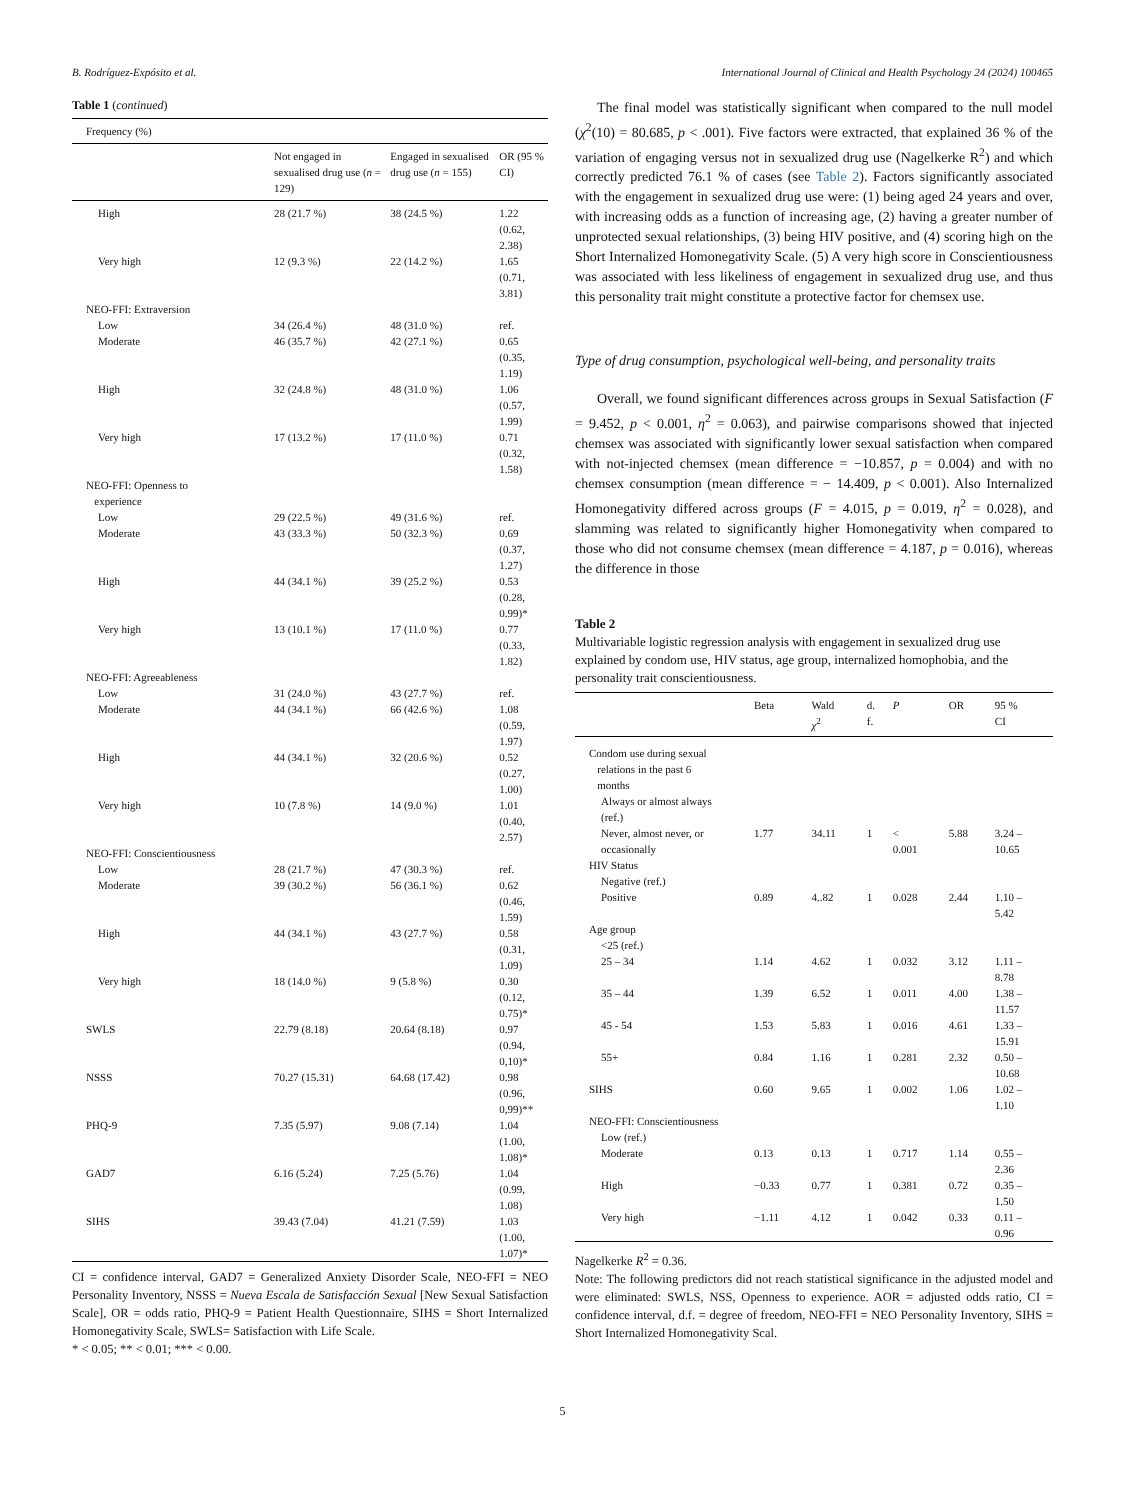B. Rodríguez-Expósito et al. International Journal of Clinical and Health Psychology 24 (2024) 100465
Table 1 (continued)
| Frequency (%) | | | |
| | Not engaged in sexualised drug use ( n = 129) | Engaged in sexualised drug use ( n = 155) | OR (95 % CI) |
| High | 28 (21.7 %) | 38 (24.5 %) | 1.22 (0.62, 2.38) |
| Very high | 12 (9.3 %) | 22 (14.2 %) | 1.65 (0.71, 3.81) |
| NEO-FFI: Extraversion | | | |
| Low | 34 (26.4 %) | 48 (31.0 %) | ref. |
| Moderate | 46 (35.7 %) | 42 (27.1 %) | 0.65 (0.35, 1.19) |
| High | 32 (24.8 %) | 48 (31.0 %) | 1.06 (0.57, 1.99) |
| Very high | 17 (13.2 %) | 17 (11.0 %) | 0.71 (0.32, 1.58) |
| NEO-FFI: Openness to experience | | | |
| Low | 29 (22.5 %) | 49 (31.6 %) | ref. |
| Moderate | 43 (33.3 %) | 50 (32.3 %) | 0.69 (0.37, 1.27) |
| High | 44 (34.1 %) | 39 (25.2 %) | 0.53 (0.28, 0.99)* |
| Very high | 13 (10.1 %) | 17 (11.0 %) | 0.77 (0.33, 1.82) |
| NEO-FFI: Agreeableness | | | |
| Low | 31 (24.0 %) | 43 (27.7 %) | ref. |
| Moderate | 44 (34.1 %) | 66 (42.6 %) | 1.08 (0.59, 1.97) |
| High | 44 (34.1 %) | 32 (20.6 %) | 0.52 (0.27, 1.00) |
| Very high | 10 (7.8 %) | 14 (9.0 %) | 1.01 (0.40, 2.57) |
| NEO-FFI: Conscientiousness | | | |
| Low | 28 (21.7 %) | 47 (30.3 %) | ref. |
| Moderate | 39 (30.2 %) | 56 (36.1 %) | 0.62 (0.46, 1.59) |
| High | 44 (34.1 %) | 43 (27.7 %) | 0.58 (0.31, 1.09) |
| Very high | 18 (14.0 %) | 9 (5.8 %) | 0.30 (0.12, 0.75)* |
| SWLS | 22.79 (8.18) | 20.64 (8.18) | 0.97 (0.94, 0,10)* |
| NSSS | 70.27 (15.31) | 64.68 (17.42) | 0.98 (0.96, 0,99)** |
| PHQ-9 | 7.35 (5.97) | 9.08 (7.14) | 1.04 (1.00, 1.08)* |
| GAD7 | 6.16 (5.24) | 7.25 (5.76) | 1.04 (0.99, 1.08) |
| SIHS | 39.43 (7.04) | 41.21 (7.59) | 1.03 (1.00, 1.07)* |
CI = confidence interval, GAD7 = Generalized Anxiety Disorder Scale, NEO-FFI = NEO Personality Inventory, NSSS = Nueva Escala de Satisfacción Sexual [New Sexual Satisfaction Scale], OR = odds ratio, PHQ-9 = Patient Health Questionnaire, SIHS = Short Internalized Homonegativity Scale, SWLS= Satisfaction with Life Scale.
* < 0.05; ** < 0.01; *** < 0.00.
The final model was statistically significant when compared to the null model (χ<sup>2</sup>(10) = 80.685, p < .001). Five factors were extracted, that explained 36 % of the variation of engaging versus not in sexualized drug use (Nagelkerke R<sup>2</sup>) and which correctly predicted 76.1 % of cases (see Table 2). Factors significantly associated with the engagement in sexualized drug use were: (1) being aged 24 years and over, with increasing odds as a function of increasing age, (2) having a greater number of unprotected sexual relationships, (3) being HIV positive, and (4) scoring high on the Short Internalized Homonegativity Scale. (5) A very high score in Conscientiousness was associated with less likeliness of engagement in sexualized drug use, and thus this personality trait might constitute a protective factor for chemsex use.
Type of drug consumption, psychological well-being, and personality traits
Overall, we found significant differences across groups in Sexual Satisfaction (F = 9.452, p < 0.001, η<sup>2</sup> = 0.063), and pairwise comparisons showed that injected chemsex was associated with significantly lower sexual satisfaction when compared with not-injected chemsex (mean difference = −10.857, p = 0.004) and with no chemsex consumption (mean difference = − 14.409, p < 0.001). Also Internalized Homonegativity differed across groups (F = 4.015, p = 0.019, η<sup>2</sup> = 0.028), and slamming was related to significantly higher Homonegativity when compared to those who did not consume chemsex (mean difference = 4.187, p = 0.016), whereas the difference in those
Table 2
Multivariable logistic regression analysis with engagement in sexualized drug use explained by condom use, HIV status, age group, internalized homophobia, and the personality trait conscientiousness.
| | Beta | Wald χ<sup>2</sup> | d. f. | P | OR | 95 % CI |
| --- | --- | --- | --- | --- | --- | --- |
| Condom use during sexual relations in the past 6 months | | | | | | |
| Always or almost always (ref.) | | | | | | |
| Never, almost never, or occasionally | 1.77 | 34.11 | 1 | < 0.001 | 5.88 | 3.24 – 10.65 |
| HIV Status | | | | | | |
| Negative (ref.) | | | | | | |
| Positive | 0.89 | 4..82 | 1 | 0.028 | 2.44 | 1.10 – 5.42 |
| Age group | | | | | | |
| <25 (ref.) | | | | | | |
| 25 – 34 | 1.14 | 4.62 | 1 | 0.032 | 3.12 | 1.11 – 8.78 |
| 35 – 44 | 1.39 | 6.52 | 1 | 0.011 | 4.00 | 1.38 – 11.57 |
| 45 - 54 | 1.53 | 5.83 | 1 | 0.016 | 4.61 | 1.33 – 15.91 |
| 55+ | 0.84 | 1.16 | 1 | 0.281 | 2.32 | 0.50 – 10.68 |
| SIHS | 0.60 | 9.65 | 1 | 0.002 | 1.06 | 1.02 – 1.10 |
| NEO-FFI: Conscientiousness | | | | | | |
| Low (ref.) | | | | | | |
| Moderate | 0.13 | 0.13 | 1 | 0.717 | 1.14 | 0.55 – 2.36 |
| High | −0.33 | 0.77 | 1 | 0.381 | 0.72 | 0.35 – 1.50 |
| Very high | −1.11 | 4.12 | 1 | 0.042 | 0.33 | 0.11 – 0.96 |
Nagelkerke R<sup>2</sup> = 0.36.
Note: The following predictors did not reach statistical significance in the adjusted model and were eliminated: SWLS, NSS, Openness to experience. AOR = adjusted odds ratio, CI = confidence interval, d.f. = degree of freedom, NEO-FFI = NEO Personality Inventory, SIHS = Short Internalized Homonegativity Scal.
5